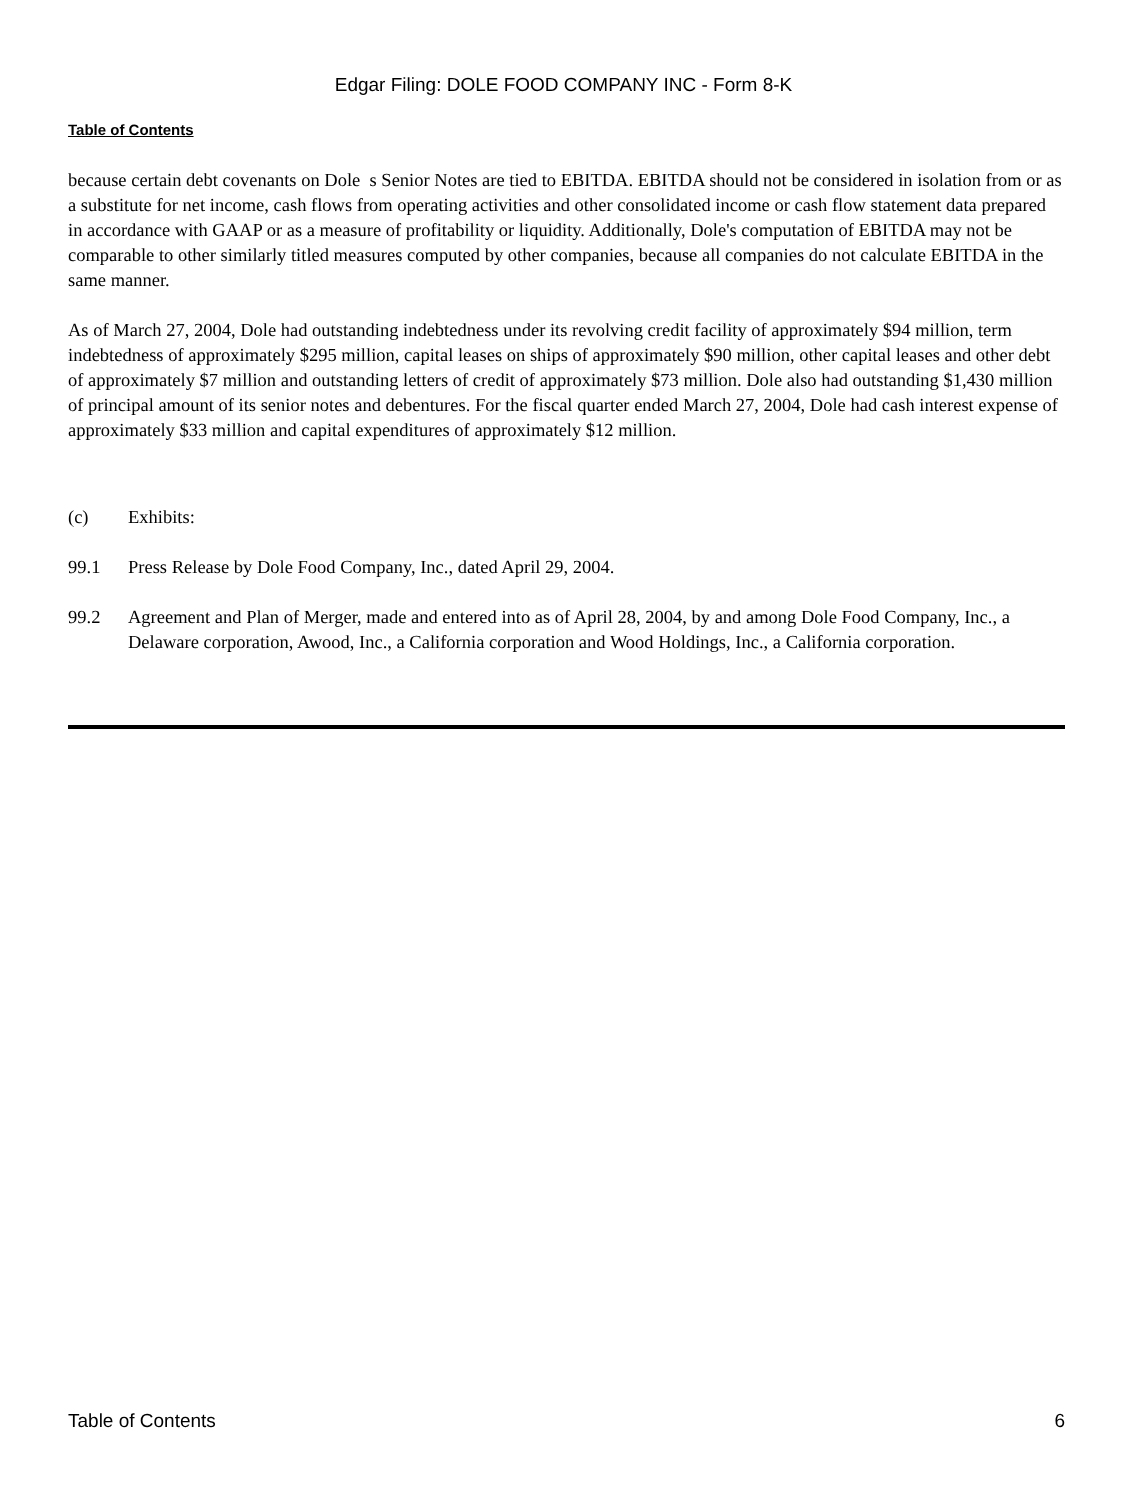Edgar Filing: DOLE FOOD COMPANY INC - Form 8-K
Table of Contents
because certain debt covenants on Dole s Senior Notes are tied to EBITDA. EBITDA should not be considered in isolation from or as a substitute for net income, cash flows from operating activities and other consolidated income or cash flow statement data prepared in accordance with GAAP or as a measure of profitability or liquidity. Additionally, Dole's computation of EBITDA may not be comparable to other similarly titled measures computed by other companies, because all companies do not calculate EBITDA in the same manner.
As of March 27, 2004, Dole had outstanding indebtedness under its revolving credit facility of approximately $94 million, term indebtedness of approximately $295 million, capital leases on ships of approximately $90 million, other capital leases and other debt of approximately $7 million and outstanding letters of credit of approximately $73 million. Dole also had outstanding $1,430 million of principal amount of its senior notes and debentures. For the fiscal quarter ended March 27, 2004, Dole had cash interest expense of approximately $33 million and capital expenditures of approximately $12 million.
(c) Exhibits:
99.1 Press Release by Dole Food Company, Inc., dated April 29, 2004.
99.2 Agreement and Plan of Merger, made and entered into as of April 28, 2004, by and among Dole Food Company, Inc., a Delaware corporation, Awood, Inc., a California corporation and Wood Holdings, Inc., a California corporation.
Table of Contents 6